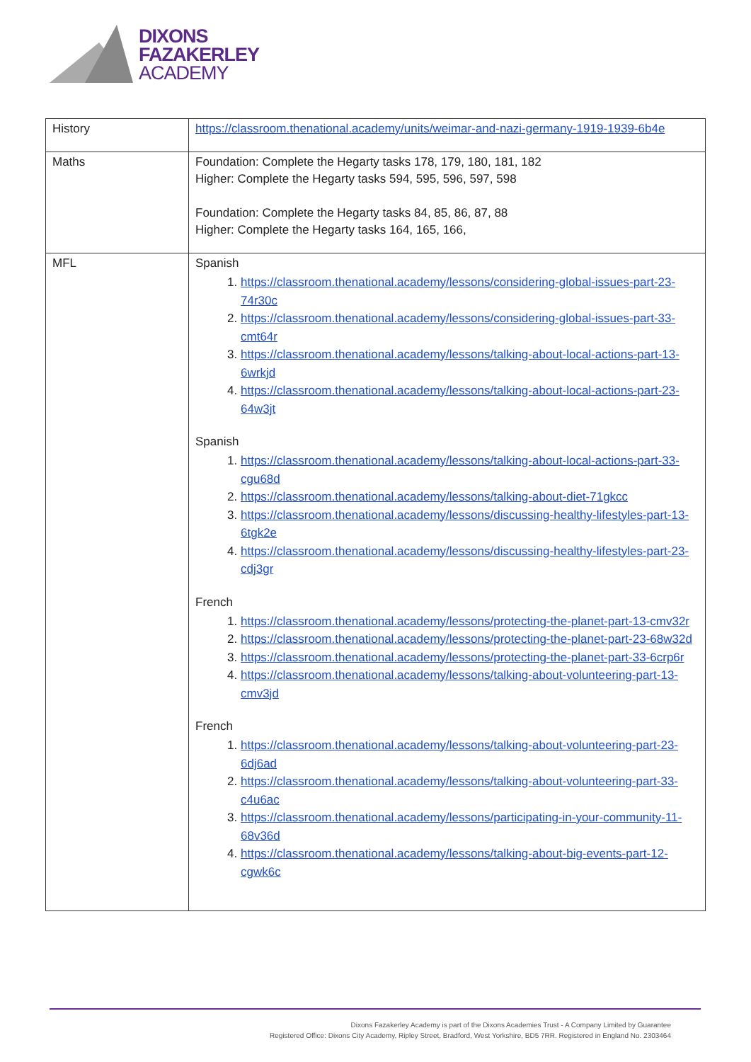DIXONS
FAZAKERLEY
ACADEMY
| History | https://classroom.thenational.academy/units/weimar-and-nazi-germany-1919-1939-6b4e |
| Maths | Foundation: Complete the Hegarty tasks 178, 179, 180, 181, 182 Higher: Complete the Hegarty tasks 594, 595, 596, 597, 598 Foundation: Complete the Hegarty tasks 84, 85, 86, 87, 88 Higher: Complete the Hegarty tasks 164, 165, 166, |
| MFL | Spanish 1. https://classroom.thenational.academy/lessons/considering-global-issues-part-23-74r30c 2. https://classroom.thenational.academy/lessons/considering-global-issues-part-33-cmt64r 3. https://classroom.thenational.academy/lessons/talking-about-local-actions-part-13-6wrkjd 4. https://classroom.thenational.academy/lessons/talking-about-local-actions-part-23-64w3jt Spanish 1. https://classroom.thenational.academy/lessons/talking-about-local-actions-part-33-cgu68d 2. https://classroom.thenational.academy/lessons/talking-about-diet-71gkcc 3. https://classroom.thenational.academy/lessons/discussing-healthy-lifestyles-part-13-6tgk2e 4. https://classroom.thenational.academy/lessons/discussing-healthy-lifestyles-part-23-cdj3gr French 1. https://classroom.thenational.academy/lessons/protecting-the-planet-part-13-cmv32r 2. https://classroom.thenational.academy/lessons/protecting-the-planet-part-23-68w32d 3. https://classroom.thenational.academy/lessons/protecting-the-planet-part-33-6crp6r 4. https://classroom.thenational.academy/lessons/talking-about-volunteering-part-13-cmv3jd French 1. https://classroom.thenational.academy/lessons/talking-about-volunteering-part-23-6dj6ad 2. https://classroom.thenational.academy/lessons/talking-about-volunteering-part-33-c4u6ac 3. https://classroom.thenational.academy/lessons/participating-in-your-community-11-68v36d 4. https://classroom.thenational.academy/lessons/talking-about-big-events-part-12-cgwk6c |
Dixons Fazakerley Academy is part of the Dixons Academies Trust - A Company Limited by Guarantee
Registered Office: Dixons City Academy, Ripley Street, Bradford, West Yorkshire, BD5 7RR. Registered in England No. 2303464